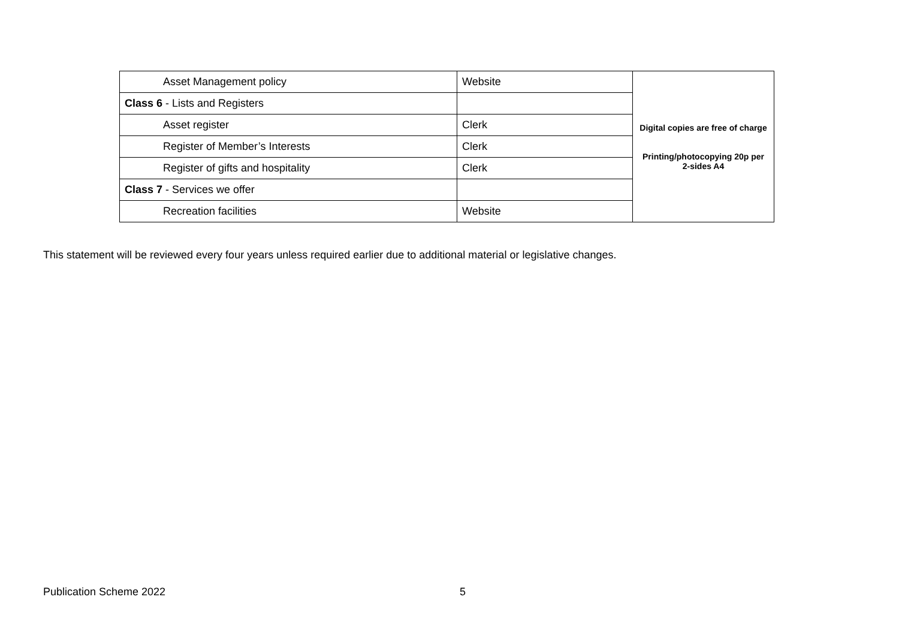| Asset Management policy | Website | Digital copies are free of charge Printing/photocopying 20p per 2-sides A4 |
| Class 6 - Lists and Registers | | |
| Asset register | Clerk | |
| Register of Member’s Interests | Clerk | |
| Register of gifts and hospitality | Clerk | |
| Class 7 - Services we offer | | |
| Recreation facilities | Website | |
This statement will be reviewed every four years unless required earlier due to additional material or legislative changes.
Publication Scheme 2022 5